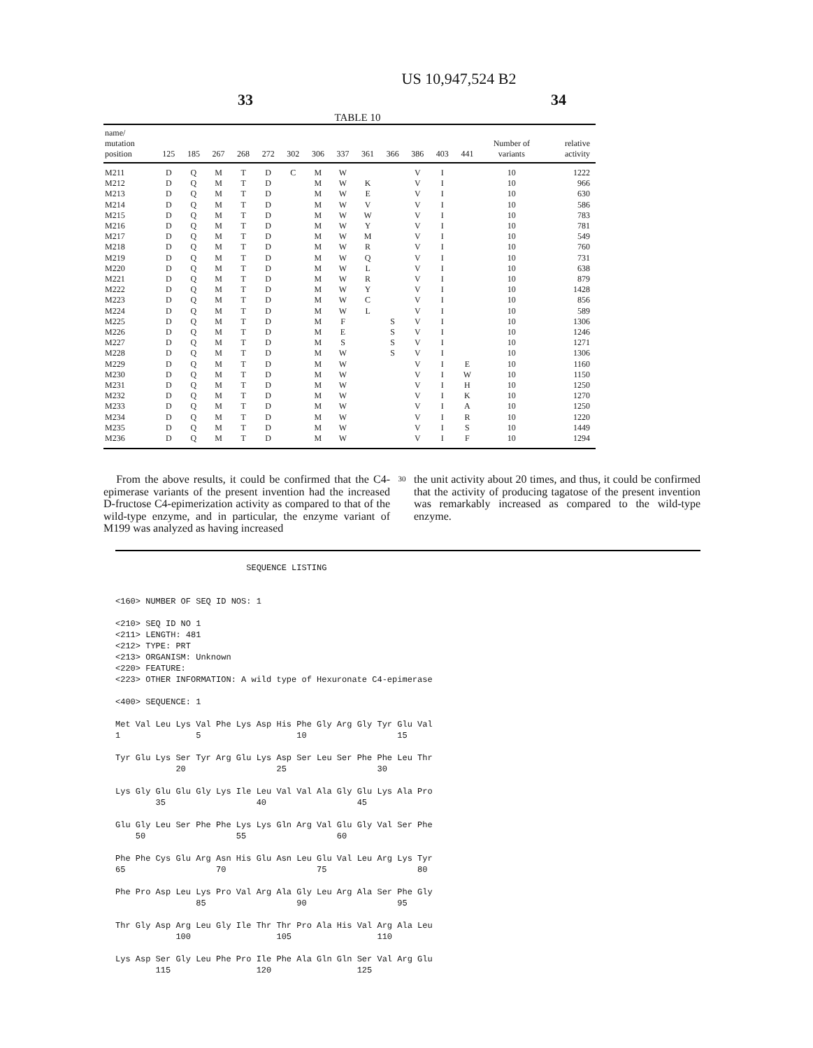US 10,947,524 B2
33 34
TABLE 10
| name/ mutation position | 125 | 185 | 267 | 268 | 272 | 302 | 306 | 337 | 361 | 366 | 386 | 403 | 441 | Number of variants | relative activity |
| --- | --- | --- | --- | --- | --- | --- | --- | --- | --- | --- | --- | --- | --- | --- | --- |
| M211 | D | Q | M | T | D | C | M | W | | | V | I | | 10 | 1222 |
| M212 | D | Q | M | T | D | | M | W | K | | V | I | | 10 | 966 |
| M213 | D | Q | M | T | D | | M | W | E | | V | I | | 10 | 630 |
| M214 | D | Q | M | T | D | | M | W | V | | V | I | | 10 | 586 |
| M215 | D | Q | M | T | D | | M | W | W | | V | I | | 10 | 783 |
| M216 | D | Q | M | T | D | | M | W | Y | | V | I | | 10 | 781 |
| M217 | D | Q | M | T | D | | M | W | M | | V | I | | 10 | 549 |
| M218 | D | Q | M | T | D | | M | W | R | | V | I | | 10 | 760 |
| M219 | D | Q | M | T | D | | M | W | Q | | V | I | | 10 | 731 |
| M220 | D | Q | M | T | D | | M | W | L | | V | I | | 10 | 638 |
| M221 | D | Q | M | T | D | | M | W | R | | V | I | | 10 | 879 |
| M222 | D | Q | M | T | D | | M | W | Y | | V | I | | 10 | 1428 |
| M223 | D | Q | M | T | D | | M | W | C | | V | I | | 10 | 856 |
| M224 | D | Q | M | T | D | | M | W | L | | V | I | | 10 | 589 |
| M225 | D | Q | M | T | D | | M | F | | S | V | I | | 10 | 1306 |
| M226 | D | Q | M | T | D | | M | E | | S | V | I | | 10 | 1246 |
| M227 | D | Q | M | T | D | | M | S | | S | V | I | | 10 | 1271 |
| M228 | D | Q | M | T | D | | M | W | | S | V | I | | 10 | 1306 |
| M229 | D | Q | M | T | D | | M | W | | | V | I | E | 10 | 1160 |
| M230 | D | Q | M | T | D | | M | W | | | V | I | W | 10 | 1150 |
| M231 | D | Q | M | T | D | | M | W | | | V | I | H | 10 | 1250 |
| M232 | D | Q | M | T | D | | M | W | | | V | I | K | 10 | 1270 |
| M233 | D | Q | M | T | D | | M | W | | | V | I | A | 10 | 1250 |
| M234 | D | Q | M | T | D | | M | W | | | V | I | R | 10 | 1220 |
| M235 | D | Q | M | T | D | | M | W | | | V | I | S | 10 | 1449 |
| M236 | D | Q | M | T | D | | M | W | | | V | I | F | 10 | 1294 |
From the above results, it could be confirmed that the C4-epimerase variants of the present invention had the increased D-fructose C4-epimerization activity as compared to that of the wild-type enzyme, and in particular, the enzyme variant of M199 was analyzed as having increased
30
the unit activity about 20 times, and thus, it could be confirmed that the activity of producing tagatose of the present invention was remarkably increased as compared to the wild-type enzyme.
SEQUENCE LISTING <160> NUMBER OF SEQ ID NOS: 1 <210> SEQ ID NO 1 <211> LENGTH: 481 <212> TYPE: PRT <213> ORGANISM: Unknown <220> FEATURE: <223> OTHER INFORMATION: A wild type of Hexuronate C4-epimerase <400> SEQUENCE: 1 Met Val Leu Lys Val Phe Lys Asp His Phe Gly Arg Gly Tyr Glu Val 1 5 10 15 Tyr Glu Lys Ser Tyr Arg Glu Lys Asp Ser Leu Ser Phe Phe Leu Thr 20 25 30 Lys Gly Glu Glu Gly Lys Ile Leu Val Val Ala Gly Glu Lys Ala Pro 35 40 45 Glu Gly Leu Ser Phe Phe Lys Lys Gln Arg Val Glu Gly Val Ser Phe 50 55 60 Phe Phe Cys Glu Arg Asn His Glu Asn Leu Glu Val Leu Arg Lys Tyr 65 70 75 80 Phe Pro Asp Leu Lys Pro Val Arg Ala Gly Leu Arg Ala Ser Phe Gly 85 90 95 Thr Gly Asp Arg Leu Gly Ile Thr Thr Pro Ala His Val Arg Ala Leu 100 105 110 Lys Asp Ser Gly Leu Phe Pro Ile Phe Ala Gln Gln Ser Val Arg Glu 115 120 125